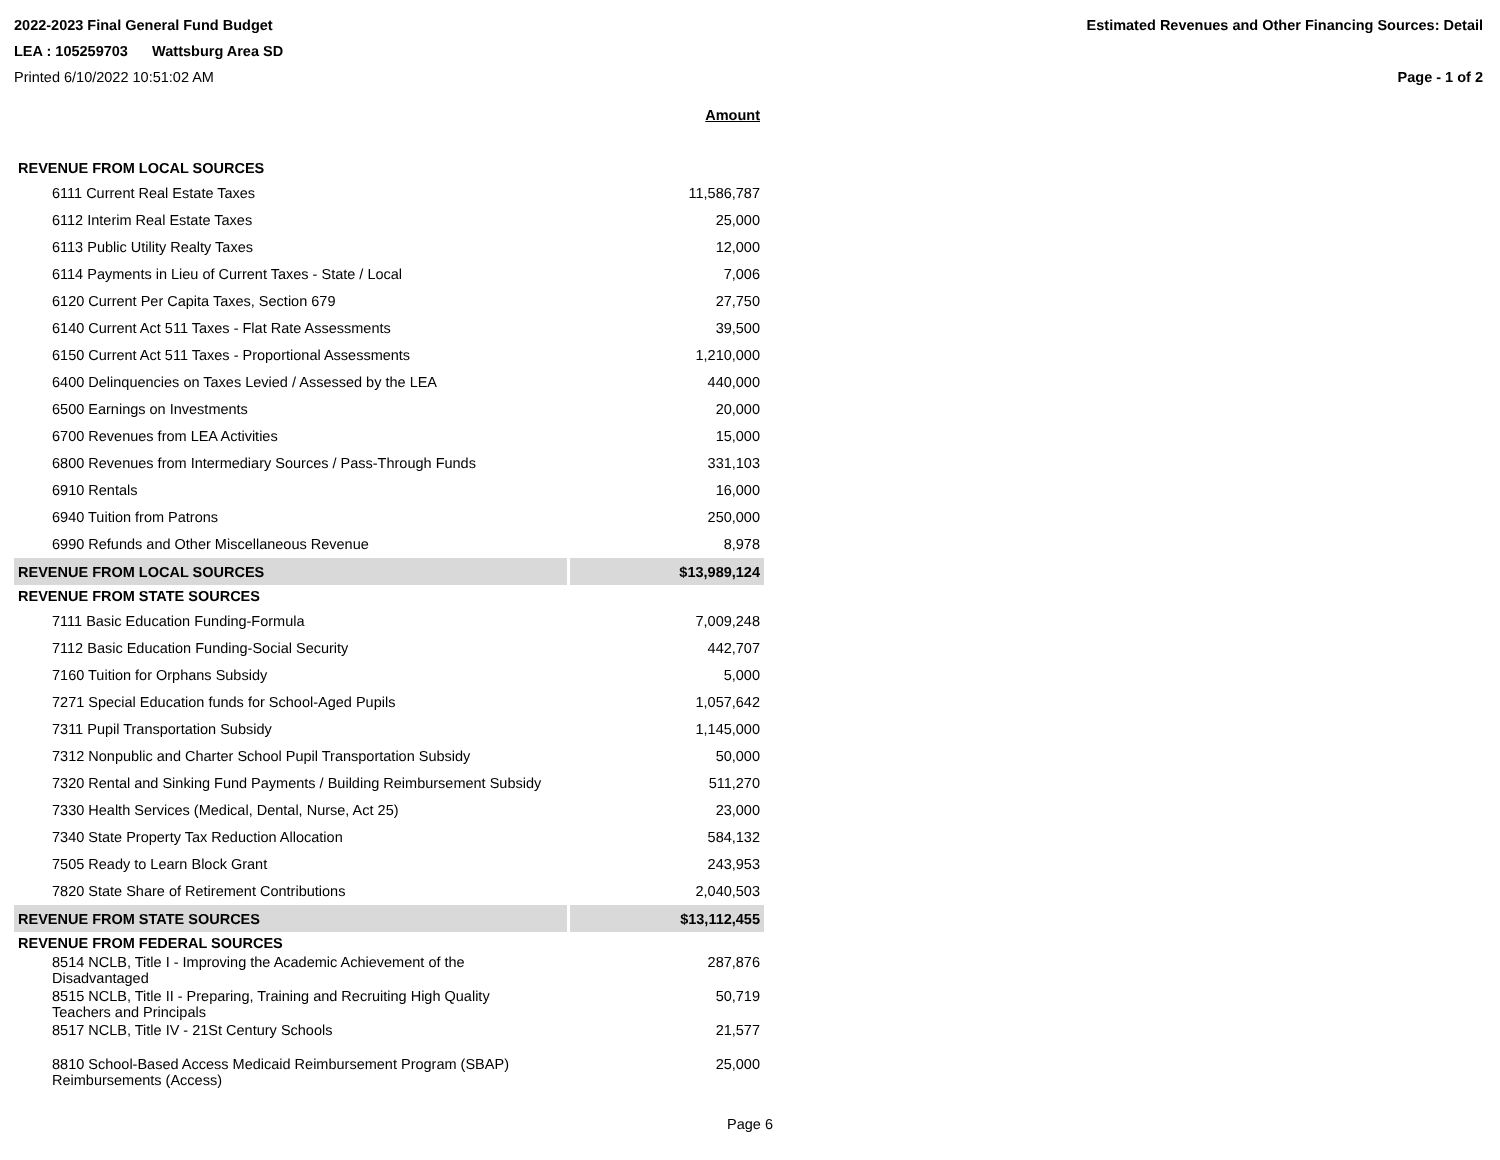2022-2023 Final General Fund Budget Estimated Revenues and Other Financing Sources: Detail
LEA : 105259703 Wattsburg Area SD
Printed 6/10/2022 10:51:02 AM Page - 1 of 2
| | Amount |
| REVENUE FROM LOCAL SOURCES | |
| 6111 Current Real Estate Taxes | 11,586,787 |
| 6112 Interim Real Estate Taxes | 25,000 |
| 6113 Public Utility Realty Taxes | 12,000 |
| 6114 Payments in Lieu of Current Taxes - State / Local | 7,006 |
| 6120 Current Per Capita Taxes, Section 679 | 27,750 |
| 6140 Current Act 511 Taxes - Flat Rate Assessments | 39,500 |
| 6150 Current Act 511 Taxes - Proportional Assessments | 1,210,000 |
| 6400 Delinquencies on Taxes Levied / Assessed by the LEA | 440,000 |
| 6500 Earnings on Investments | 20,000 |
| 6700 Revenues from LEA Activities | 15,000 |
| 6800 Revenues from Intermediary Sources / Pass-Through Funds | 331,103 |
| 6910 Rentals | 16,000 |
| 6940 Tuition from Patrons | 250,000 |
| 6990 Refunds and Other Miscellaneous Revenue | 8,978 |
| REVENUE FROM LOCAL SOURCES | $13,989,124 |
| REVENUE FROM STATE SOURCES | |
| 7111 Basic Education Funding-Formula | 7,009,248 |
| 7112 Basic Education Funding-Social Security | 442,707 |
| 7160 Tuition for Orphans Subsidy | 5,000 |
| 7271 Special Education funds for School-Aged Pupils | 1,057,642 |
| 7311 Pupil Transportation Subsidy | 1,145,000 |
| 7312 Nonpublic and Charter School Pupil Transportation Subsidy | 50,000 |
| 7320 Rental and Sinking Fund Payments / Building Reimbursement Subsidy | 511,270 |
| 7330 Health Services (Medical, Dental, Nurse, Act 25) | 23,000 |
| 7340 State Property Tax Reduction Allocation | 584,132 |
| 7505 Ready to Learn Block Grant | 243,953 |
| 7820 State Share of Retirement Contributions | 2,040,503 |
| REVENUE FROM STATE SOURCES | $13,112,455 |
| REVENUE FROM FEDERAL SOURCES | |
| 8514 NCLB, Title I - Improving the Academic Achievement of the Disadvantaged | 287,876 |
| 8515 NCLB, Title II - Preparing, Training and Recruiting High Quality Teachers and Principals | 50,719 |
| 8517 NCLB, Title IV - 21St Century Schools | 21,577 |
| 8810 School-Based Access Medicaid Reimbursement Program (SBAP) Reimbursements (Access) | 25,000 |
Page 6